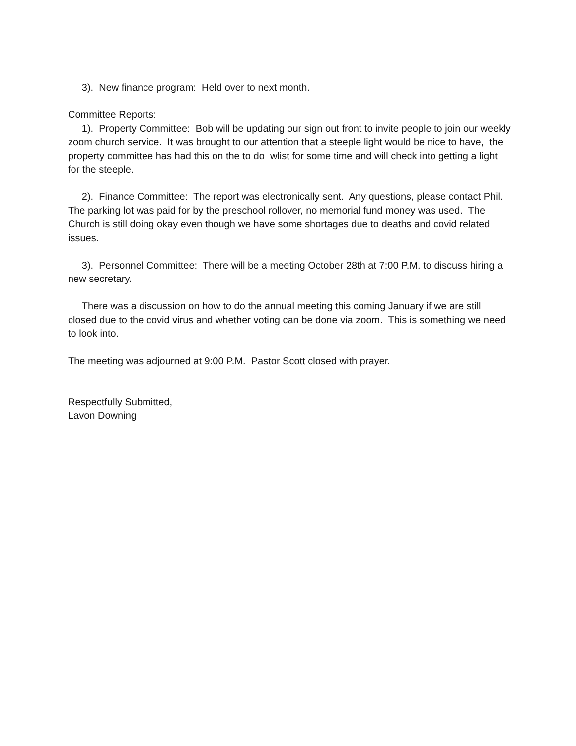3). New finance program: Held over to next month.
Committee Reports:
1). Property Committee: Bob will be updating our sign out front to invite people to join our weekly zoom church service. It was brought to our attention that a steeple light would be nice to have, the property committee has had this on the to do wlist for some time and will check into getting a light for the steeple.
2). Finance Committee: The report was electronically sent. Any questions, please contact Phil. The parking lot was paid for by the preschool rollover, no memorial fund money was used. The Church is still doing okay even though we have some shortages due to deaths and covid related issues.
3). Personnel Committee: There will be a meeting October 28th at 7:00 P.M. to discuss hiring a new secretary.
There was a discussion on how to do the annual meeting this coming January if we are still closed due to the covid virus and whether voting can be done via zoom. This is something we need to look into.
The meeting was adjourned at 9:00 P.M. Pastor Scott closed with prayer.
Respectfully Submitted,
Lavon Downing